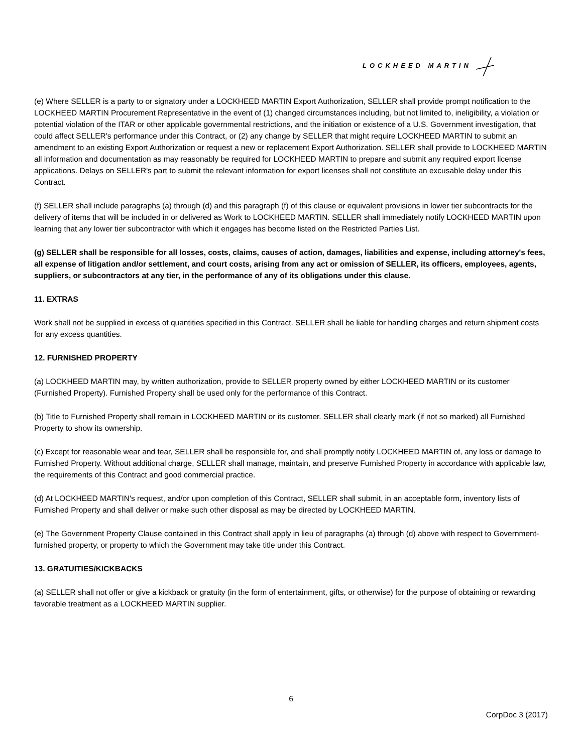LOCKHEED MARTIN
(e) Where SELLER is a party to or signatory under a LOCKHEED MARTIN Export Authorization, SELLER shall provide prompt notification to the LOCKHEED MARTIN Procurement Representative in the event of (1) changed circumstances including, but not limited to, ineligibility, a violation or potential violation of the ITAR or other applicable governmental restrictions, and the initiation or existence of a U.S. Government investigation, that could affect SELLER's performance under this Contract, or (2) any change by SELLER that might require LOCKHEED MARTIN to submit an amendment to an existing Export Authorization or request a new or replacement Export Authorization. SELLER shall provide to LOCKHEED MARTIN all information and documentation as may reasonably be required for LOCKHEED MARTIN to prepare and submit any required export license applications. Delays on SELLER's part to submit the relevant information for export licenses shall not constitute an excusable delay under this Contract.
(f) SELLER shall include paragraphs (a) through (d) and this paragraph (f) of this clause or equivalent provisions in lower tier subcontracts for the delivery of items that will be included in or delivered as Work to LOCKHEED MARTIN. SELLER shall immediately notify LOCKHEED MARTIN upon learning that any lower tier subcontractor with which it engages has become listed on the Restricted Parties List.
(g) SELLER shall be responsible for all losses, costs, claims, causes of action, damages, liabilities and expense, including attorney's fees, all expense of litigation and/or settlement, and court costs, arising from any act or omission of SELLER, its officers, employees, agents, suppliers, or subcontractors at any tier, in the performance of any of its obligations under this clause.
11. EXTRAS
Work shall not be supplied in excess of quantities specified in this Contract. SELLER shall be liable for handling charges and return shipment costs for any excess quantities.
12. FURNISHED PROPERTY
(a) LOCKHEED MARTIN may, by written authorization, provide to SELLER property owned by either LOCKHEED MARTIN or its customer (Furnished Property). Furnished Property shall be used only for the performance of this Contract.
(b) Title to Furnished Property shall remain in LOCKHEED MARTIN or its customer. SELLER shall clearly mark (if not so marked) all Furnished Property to show its ownership.
(c) Except for reasonable wear and tear, SELLER shall be responsible for, and shall promptly notify LOCKHEED MARTIN of, any loss or damage to Furnished Property. Without additional charge, SELLER shall manage, maintain, and preserve Furnished Property in accordance with applicable law, the requirements of this Contract and good commercial practice.
(d) At LOCKHEED MARTIN's request, and/or upon completion of this Contract, SELLER shall submit, in an acceptable form, inventory lists of Furnished Property and shall deliver or make such other disposal as may be directed by LOCKHEED MARTIN.
(e) The Government Property Clause contained in this Contract shall apply in lieu of paragraphs (a) through (d) above with respect to Government-furnished property, or property to which the Government may take title under this Contract.
13. GRATUITIES/KICKBACKS
(a) SELLER shall not offer or give a kickback or gratuity (in the form of entertainment, gifts, or otherwise) for the purpose of obtaining or rewarding favorable treatment as a LOCKHEED MARTIN supplier.
6
CorpDoc 3 (2017)